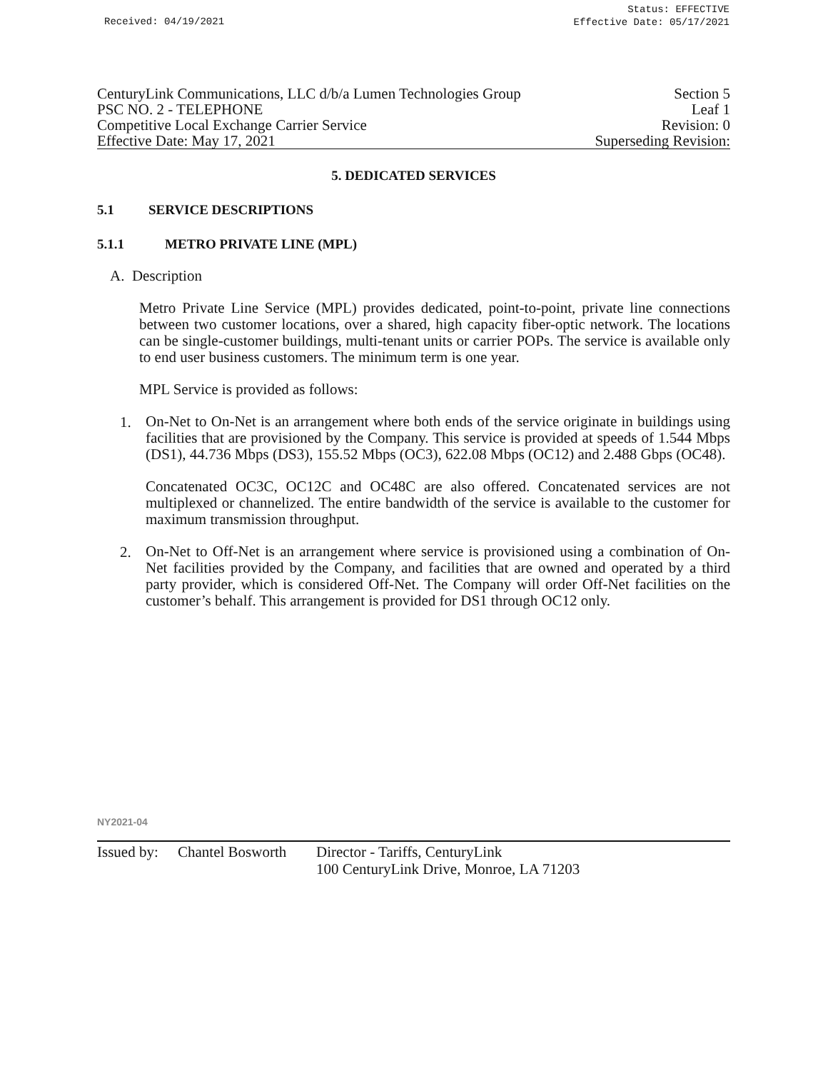Received: 04/19/2021
Status: EFFECTIVE
Effective Date: 05/17/2021
CenturyLink Communications, LLC d/b/a Lumen Technologies Group Section 5
PSC NO. 2 - TELEPHONE Leaf 1
Competitive Local Exchange Carrier Service Revision: 0
Effective Date: May 17, 2021 Superseding Revision:
5. DEDICATED SERVICES
5.1 SERVICE DESCRIPTIONS
5.1.1 METRO PRIVATE LINE (MPL)
A. Description
Metro Private Line Service (MPL) provides dedicated, point-to-point, private line connections between two customer locations, over a shared, high capacity fiber-optic network. The locations can be single-customer buildings, multi-tenant units or carrier POPs. The service is available only to end user business customers. The minimum term is one year.
MPL Service is provided as follows:
1.
On-Net to On-Net is an arrangement where both ends of the service originate in buildings using facilities that are provisioned by the Company. This service is provided at speeds of 1.544 Mbps (DS1), 44.736 Mbps (DS3), 155.52 Mbps (OC3), 622.08 Mbps (OC12) and 2.488 Gbps (OC48).
Concatenated OC3C, OC12C and OC48C are also offered. Concatenated services are not multiplexed or channelized. The entire bandwidth of the service is available to the customer for maximum transmission throughput.
2.
On-Net to Off-Net is an arrangement where service is provisioned using a combination of On-Net facilities provided by the Company, and facilities that are owned and operated by a third party provider, which is considered Off-Net. The Company will order Off-Net facilities on the customer’s behalf. This arrangement is provided for DS1 through OC12 only.
NY2021-04
Issued by: Chantel Bosworth Director - Tariffs, CenturyLink
100 CenturyLink Drive, Monroe, LA 71203